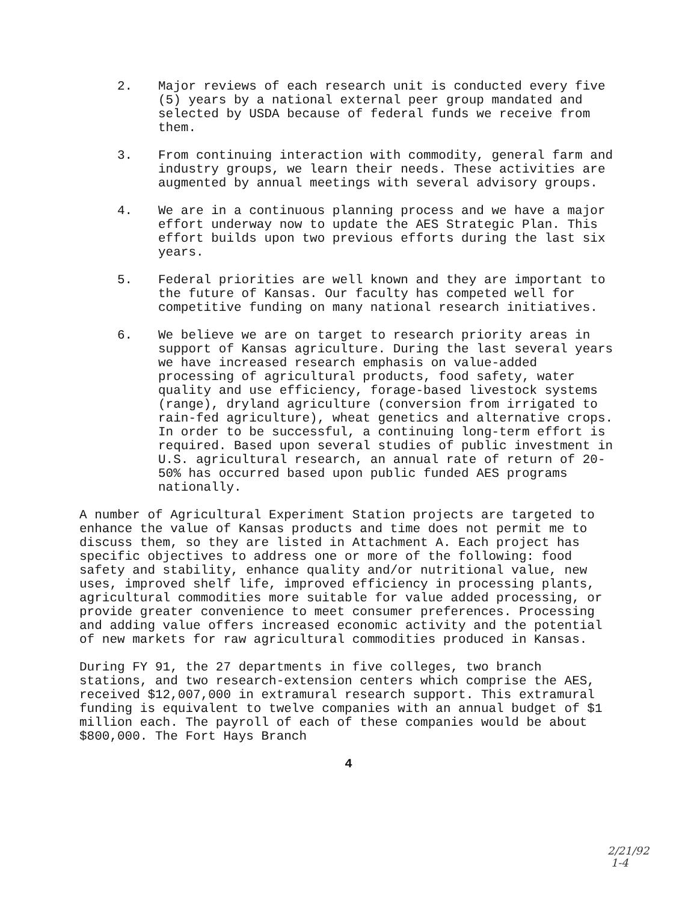2. Major reviews of each research unit is conducted every five (5) years by a national external peer group mandated and selected by USDA because of federal funds we receive from them.
3. From continuing interaction with commodity, general farm and industry groups, we learn their needs. These activities are augmented by annual meetings with several advisory groups.
4. We are in a continuous planning process and we have a major effort underway now to update the AES Strategic Plan. This effort builds upon two previous efforts during the last six years.
5. Federal priorities are well known and they are important to the future of Kansas. Our faculty has competed well for competitive funding on many national research initiatives.
6. We believe we are on target to research priority areas in support of Kansas agriculture. During the last several years we have increased research emphasis on value-added processing of agricultural products, food safety, water quality and use efficiency, forage-based livestock systems (range), dryland agriculture (conversion from irrigated to rain-fed agriculture), wheat genetics and alternative crops. In order to be successful, a continuing long-term effort is required. Based upon several studies of public investment in U.S. agricultural research, an annual rate of return of 20-50% has occurred based upon public funded AES programs nationally.
A number of Agricultural Experiment Station projects are targeted to enhance the value of Kansas products and time does not permit me to discuss them, so they are listed in Attachment A. Each project has specific objectives to address one or more of the following: food safety and stability, enhance quality and/or nutritional value, new uses, improved shelf life, improved efficiency in processing plants, agricultural commodities more suitable for value added processing, or provide greater convenience to meet consumer preferences. Processing and adding value offers increased economic activity and the potential of new markets for raw agricultural commodities produced in Kansas.
During FY 91, the 27 departments in five colleges, two branch stations, and two research-extension centers which comprise the AES, received $12,007,000 in extramural research support. This extramural funding is equivalent to twelve companies with an annual budget of $1 million each. The payroll of each of these companies would be about $800,000. The Fort Hays Branch
4
2/21/92
1-4